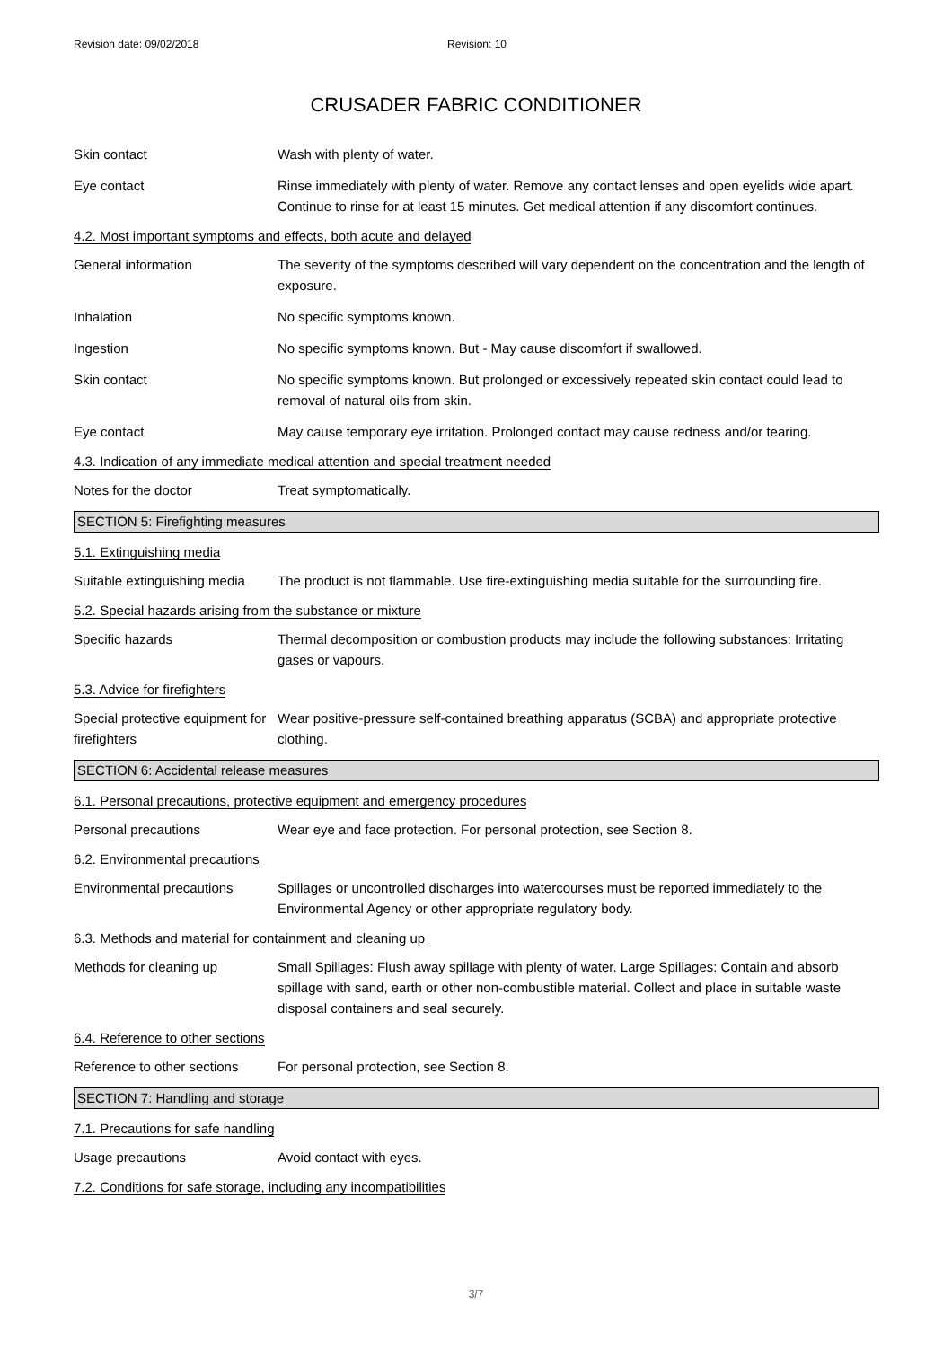Revision date: 09/02/2018 Revision: 10
CRUSADER FABRIC CONDITIONER
Skin contact Wash with plenty of water.
Eye contact Rinse immediately with plenty of water. Remove any contact lenses and open eyelids wide apart. Continue to rinse for at least 15 minutes. Get medical attention if any discomfort continues.
4.2. Most important symptoms and effects, both acute and delayed
General information The severity of the symptoms described will vary dependent on the concentration and the length of exposure.
Inhalation No specific symptoms known.
Ingestion No specific symptoms known. But - May cause discomfort if swallowed.
Skin contact No specific symptoms known. But prolonged or excessively repeated skin contact could lead to removal of natural oils from skin.
Eye contact May cause temporary eye irritation. Prolonged contact may cause redness and/or tearing.
4.3. Indication of any immediate medical attention and special treatment needed
Notes for the doctor Treat symptomatically.
SECTION 5: Firefighting measures
5.1. Extinguishing media
Suitable extinguishing media
The product is not flammable. Use fire-extinguishing media suitable for the surrounding fire.
5.2. Special hazards arising from the substance or mixture
Specific hazards Thermal decomposition or combustion products may include the following substances: Irritating gases or vapours.
5.3. Advice for firefighters
Special protective equipment for firefighters
Wear positive-pressure self-contained breathing apparatus (SCBA) and appropriate protective clothing.
SECTION 6: Accidental release measures
6.1. Personal precautions, protective equipment and emergency procedures
Personal precautions Wear eye and face protection. For personal protection, see Section 8.
6.2. Environmental precautions
Environmental precautions Spillages or uncontrolled discharges into watercourses must be reported immediately to the Environmental Agency or other appropriate regulatory body.
6.3. Methods and material for containment and cleaning up
Methods for cleaning up Small Spillages: Flush away spillage with plenty of water. Large Spillages: Contain and absorb spillage with sand, earth or other non-combustible material. Collect and place in suitable waste disposal containers and seal securely.
6.4. Reference to other sections
Reference to other sections
For personal protection, see Section 8.
SECTION 7: Handling and storage
7.1. Precautions for safe handling
Usage precautions Avoid contact with eyes.
7.2. Conditions for safe storage, including any incompatibilities
3/7